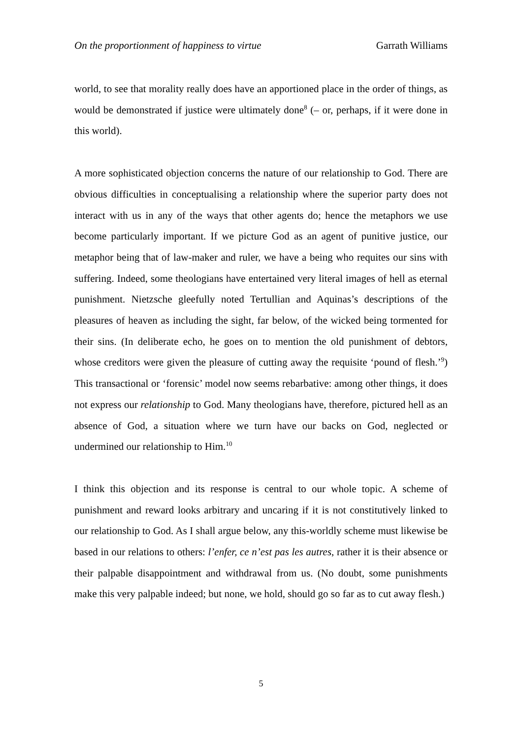On the proportionment of happiness to virtue Garrath Williams
world, to see that morality really does have an apportioned place in the order of things, as would be demonstrated if justice were ultimately done<sup>8</sup> (– or, perhaps, if it were done in this world).
A more sophisticated objection concerns the nature of our relationship to God. There are obvious difficulties in conceptualising a relationship where the superior party does not interact with us in any of the ways that other agents do; hence the metaphors we use become particularly important. If we picture God as an agent of punitive justice, our metaphor being that of law-maker and ruler, we have a being who requites our sins with suffering. Indeed, some theologians have entertained very literal images of hell as eternal punishment. Nietzsche gleefully noted Tertullian and Aquinas’s descriptions of the pleasures of heaven as including the sight, far below, of the wicked being tormented for their sins. (In deliberate echo, he goes on to mention the old punishment of debtors, whose creditors were given the pleasure of cutting away the requisite ‘pound of flesh.’<sup>9</sup>) This transactional or ‘forensic’ model now seems rebarbative: among other things, it does not express our relationship to God. Many theologians have, therefore, pictured hell as an absence of God, a situation where we turn have our backs on God, neglected or undermined our relationship to Him.<sup>10</sup>
I think this objection and its response is central to our whole topic. A scheme of punishment and reward looks arbitrary and uncaring if it is not constitutively linked to our relationship to God. As I shall argue below, any this-worldly scheme must likewise be based in our relations to others: l’enfer, ce n’est pas les autres, rather it is their absence or their palpable disappointment and withdrawal from us. (No doubt, some punishments make this very palpable indeed; but none, we hold, should go so far as to cut away flesh.)
5